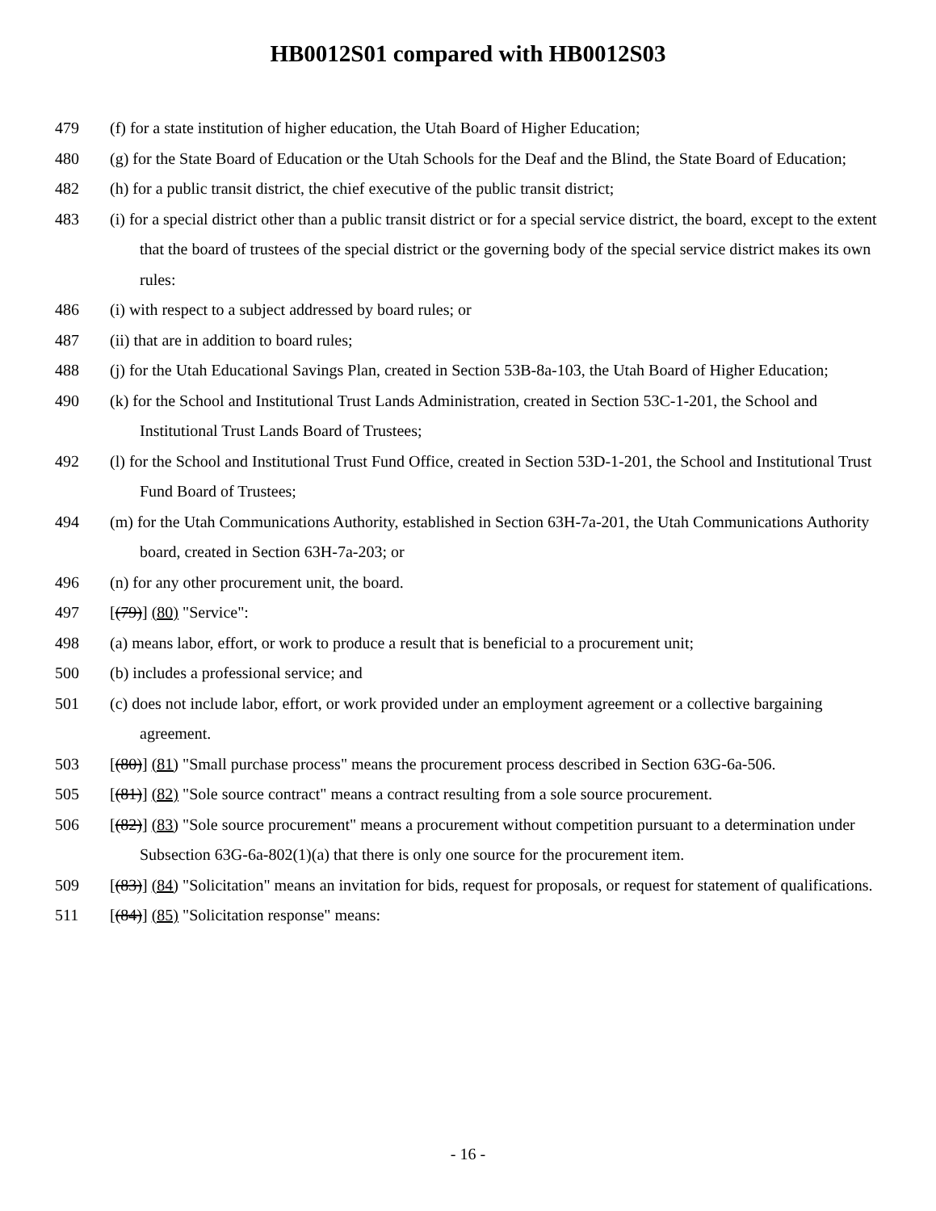HB0012S01 compared with HB0012S03
479 (f) for a state institution of higher education, the Utah Board of Higher Education;
480 (g) for the State Board of Education or the Utah Schools for the Deaf and the Blind, the State Board of Education;
482 (h) for a public transit district, the chief executive of the public transit district;
483 (i) for a special district other than a public transit district or for a special service district, the board, except to the extent that the board of trustees of the special district or the governing body of the special service district makes its own rules:
486 (i) with respect to a subject addressed by board rules; or
487 (ii) that are in addition to board rules;
488 (j) for the Utah Educational Savings Plan, created in Section 53B-8a-103, the Utah Board of Higher Education;
490 (k) for the School and Institutional Trust Lands Administration, created in Section 53C-1-201, the School and Institutional Trust Lands Board of Trustees;
492 (l) for the School and Institutional Trust Fund Office, created in Section 53D-1-201, the School and Institutional Trust Fund Board of Trustees;
494 (m) for the Utah Communications Authority, established in Section 63H-7a-201, the Utah Communications Authority board, created in Section 63H-7a-203; or
496 (n) for any other procurement unit, the board.
497 [(79)] (80) "Service":
498 (a) means labor, effort, or work to produce a result that is beneficial to a procurement unit;
500 (b) includes a professional service; and
501 (c) does not include labor, effort, or work provided under an employment agreement or a collective bargaining agreement.
503 [(80)] (81) "Small purchase process" means the procurement process described in Section 63G-6a-506.
505 [(81)] (82) "Sole source contract" means a contract resulting from a sole source procurement.
506 [(82)] (83) "Sole source procurement" means a procurement without competition pursuant to a determination under Subsection 63G-6a-802(1)(a) that there is only one source for the procurement item.
509 [(83)] (84) "Solicitation" means an invitation for bids, request for proposals, or request for statement of qualifications.
511 [(84)] (85) "Solicitation response" means:
- 16 -